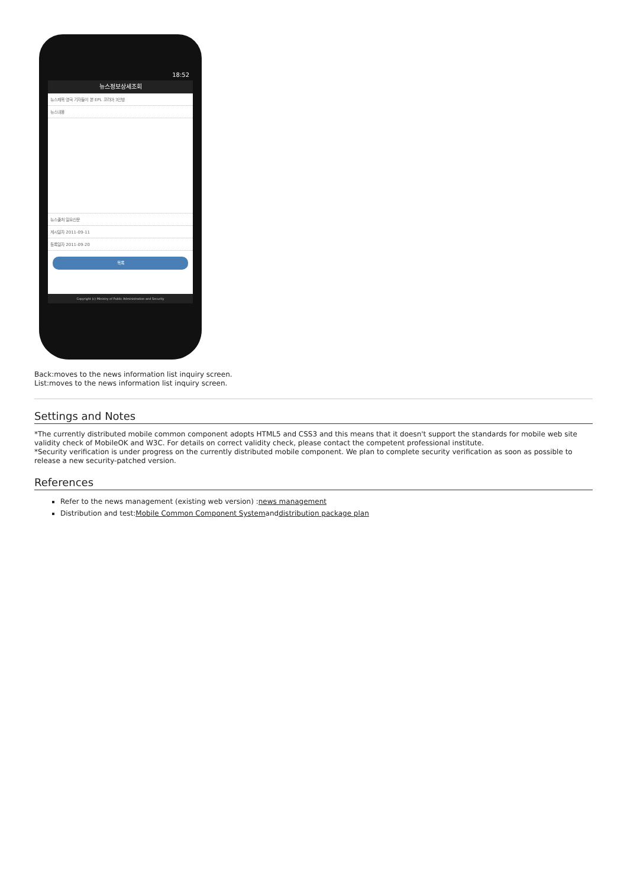18:52
뉴스정보상세조회
뉴스제목 영국 기자들이 본 EPL 코리아 3인방
뉴스내용
뉴스출처 일요신문
게시일자 2011-09-11
등록일자 2011-09-20
목록
Copyright (c) Ministry of Public Administration and Security
Back:moves to the news information list inquiry screen.
List:moves to the news information list inquiry screen.
Settings and Notes
*The currently distributed mobile common component adopts HTML5 and CSS3 and this means that it doesn't support the standards for mobile web site validity check of MobileOK and W3C. For details on correct validity check, please contact the competent professional institute.
*Security verification is under progress on the currently distributed mobile component. We plan to complete security verification as soon as possible to release a new security-patched version.
References
Refer to the news management (existing web version) :news management
Distribution and test:Mobile Common Component Systemanddistribution package plan